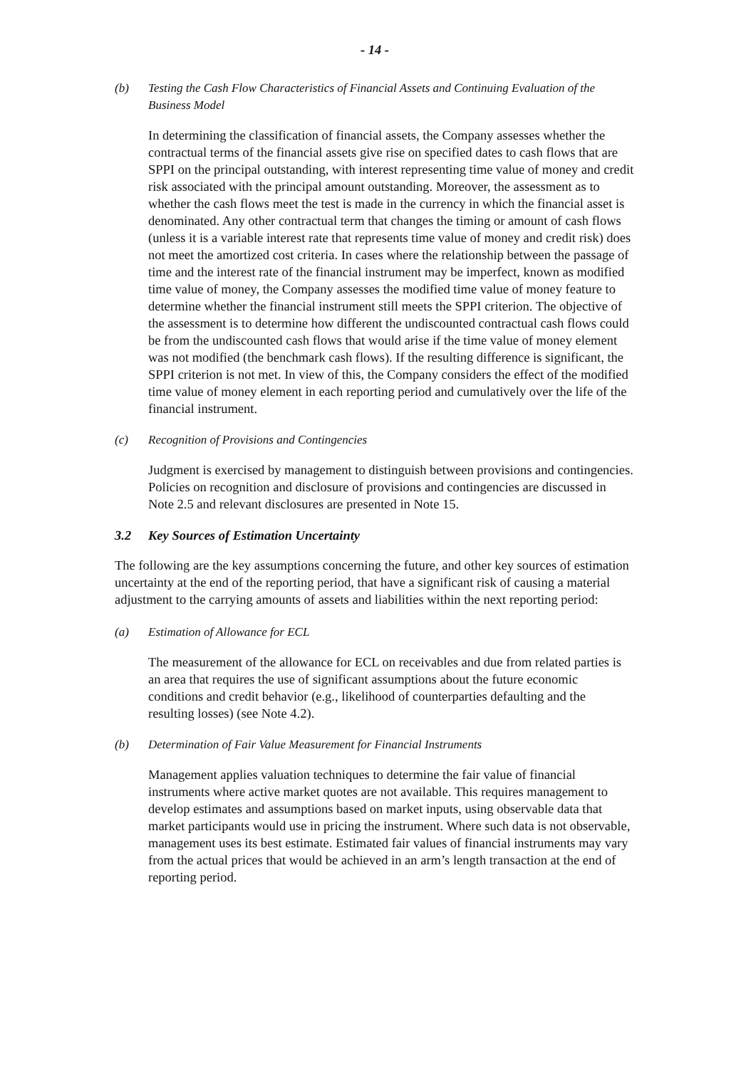- 14 -
(b) Testing the Cash Flow Characteristics of Financial Assets and Continuing Evaluation of the Business Model
In determining the classification of financial assets, the Company assesses whether the contractual terms of the financial assets give rise on specified dates to cash flows that are SPPI on the principal outstanding, with interest representing time value of money and credit risk associated with the principal amount outstanding. Moreover, the assessment as to whether the cash flows meet the test is made in the currency in which the financial asset is denominated. Any other contractual term that changes the timing or amount of cash flows (unless it is a variable interest rate that represents time value of money and credit risk) does not meet the amortized cost criteria. In cases where the relationship between the passage of time and the interest rate of the financial instrument may be imperfect, known as modified time value of money, the Company assesses the modified time value of money feature to determine whether the financial instrument still meets the SPPI criterion. The objective of the assessment is to determine how different the undiscounted contractual cash flows could be from the undiscounted cash flows that would arise if the time value of money element was not modified (the benchmark cash flows). If the resulting difference is significant, the SPPI criterion is not met. In view of this, the Company considers the effect of the modified time value of money element in each reporting period and cumulatively over the life of the financial instrument.
(c) Recognition of Provisions and Contingencies
Judgment is exercised by management to distinguish between provisions and contingencies. Policies on recognition and disclosure of provisions and contingencies are discussed in Note 2.5 and relevant disclosures are presented in Note 15.
3.2 Key Sources of Estimation Uncertainty
The following are the key assumptions concerning the future, and other key sources of estimation uncertainty at the end of the reporting period, that have a significant risk of causing a material adjustment to the carrying amounts of assets and liabilities within the next reporting period:
(a) Estimation of Allowance for ECL
The measurement of the allowance for ECL on receivables and due from related parties is an area that requires the use of significant assumptions about the future economic conditions and credit behavior (e.g., likelihood of counterparties defaulting and the resulting losses) (see Note 4.2).
(b) Determination of Fair Value Measurement for Financial Instruments
Management applies valuation techniques to determine the fair value of financial instruments where active market quotes are not available. This requires management to develop estimates and assumptions based on market inputs, using observable data that market participants would use in pricing the instrument. Where such data is not observable, management uses its best estimate. Estimated fair values of financial instruments may vary from the actual prices that would be achieved in an arm’s length transaction at the end of reporting period.